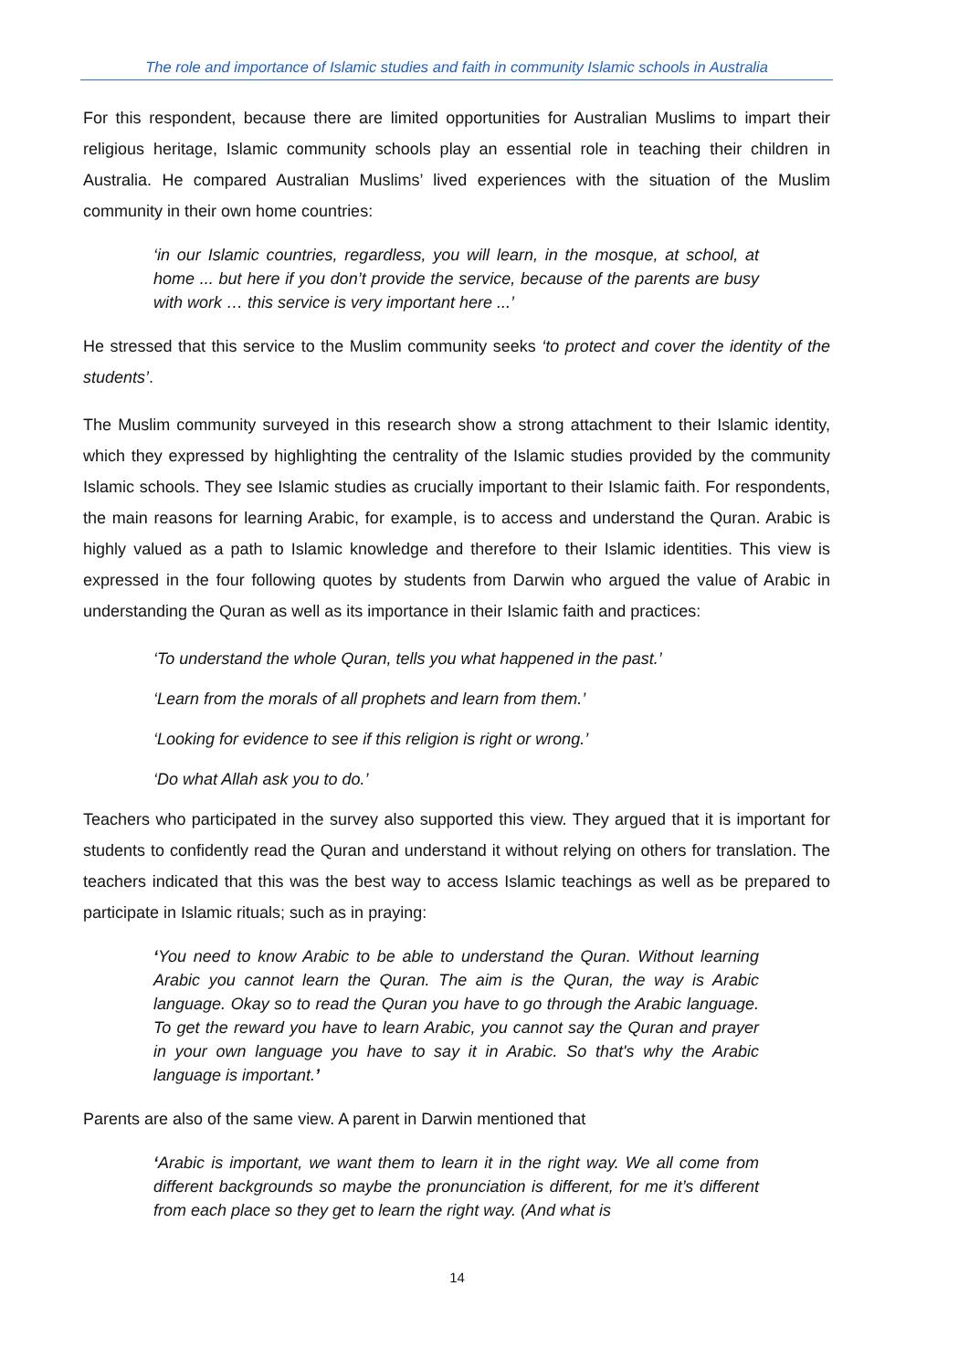The role and importance of Islamic studies and faith in community Islamic schools in Australia
For this respondent, because there are limited opportunities for Australian Muslims to impart their religious heritage, Islamic community schools play an essential role in teaching their children in Australia. He compared Australian Muslims’ lived experiences with the situation of the Muslim community in their own home countries:
‘in our Islamic countries, regardless, you will learn, in the mosque, at school, at home ... but here if you don’t provide the service, because of the parents are busy with work … this service is very important here ...’
He stressed that this service to the Muslim community seeks ‘to protect and cover the identity of the students’.
The Muslim community surveyed in this research show a strong attachment to their Islamic identity, which they expressed by highlighting the centrality of the Islamic studies provided by the community Islamic schools. They see Islamic studies as crucially important to their Islamic faith. For respondents, the main reasons for learning Arabic, for example, is to access and understand the Quran. Arabic is highly valued as a path to Islamic knowledge and therefore to their Islamic identities. This view is expressed in the four following quotes by students from Darwin who argued the value of Arabic in understanding the Quran as well as its importance in their Islamic faith and practices:
‘To understand the whole Quran, tells you what happened in the past.’
‘Learn from the morals of all prophets and learn from them.’
‘Looking for evidence to see if this religion is right or wrong.’
‘Do what Allah ask you to do.’
Teachers who participated in the survey also supported this view. They argued that it is important for students to confidently read the Quran and understand it without relying on others for translation. The teachers indicated that this was the best way to access Islamic teachings as well as be prepared to participate in Islamic rituals; such as in praying:
‘You need to know Arabic to be able to understand the Quran. Without learning Arabic you cannot learn the Quran. The aim is the Quran, the way is Arabic language. Okay so to read the Quran you have to go through the Arabic language. To get the reward you have to learn Arabic, you cannot say the Quran and prayer in your own language you have to say it in Arabic. So that's why the Arabic language is important.’
Parents are also of the same view. A parent in Darwin mentioned that
‘Arabic is important, we want them to learn it in the right way. We all come from different backgrounds so maybe the pronunciation is different, for me it’s different from each place so they get to learn the right way. (And what is
14